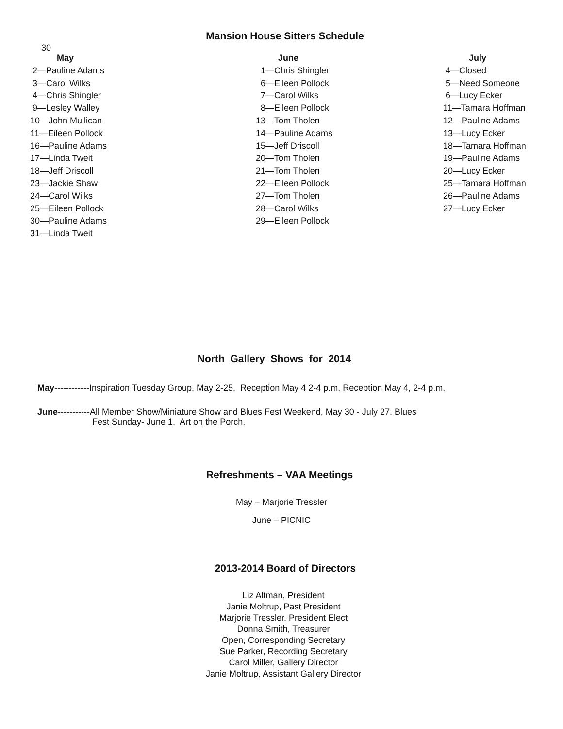Mansion House Sitters Schedule
30
| May | June | July |
| --- | --- | --- |
| 2—Pauline Adams | 1—Chris Shingler | 4—Closed |
| 3—Carol Wilks | 6—Eileen Pollock | 5—Need Someone |
| 4—Chris Shingler | 7—Carol Wilks | 6—Lucy Ecker |
| 9—Lesley Walley | 8—Eileen Pollock | 11—Tamara Hoffman |
| 10—John Mullican | 13—Tom Tholen | 12—Pauline Adams |
| 11—Eileen Pollock | 14—Pauline Adams | 13—Lucy Ecker |
| 16—Pauline Adams | 15—Jeff Driscoll | 18—Tamara Hoffman |
| 17—Linda Tweit | 20—Tom Tholen | 19—Pauline Adams |
| 18—Jeff Driscoll | 21—Tom Tholen | 20—Lucy Ecker |
| 23—Jackie Shaw | 22—Eileen Pollock | 25—Tamara Hoffman |
| 24—Carol Wilks | 27—Tom Tholen | 26—Pauline Adams |
| 25—Eileen Pollock | 28—Carol Wilks | 27—Lucy Ecker |
| 30—Pauline Adams | 29—Eileen Pollock | |
| 31—Linda Tweit | | |
North Gallery Shows for 2014
May------------Inspiration Tuesday Group, May 2-25. Reception May 4 2-4 p.m. Reception May 4, 2-4 p.m.
June-----------All Member Show/Miniature Show and Blues Fest Weekend, May 30 - July 27. Blues
Fest Sunday- June 1, Art on the Porch.
Refreshments – VAA Meetings
May – Marjorie Tressler
June – PICNIC
2013-2014 Board of Directors
Liz Altman, President
Janie Moltrup, Past President
Marjorie Tressler, President Elect
Donna Smith, Treasurer
Open, Corresponding Secretary
Sue Parker, Recording Secretary
Carol Miller, Gallery Director
Janie Moltrup, Assistant Gallery Director